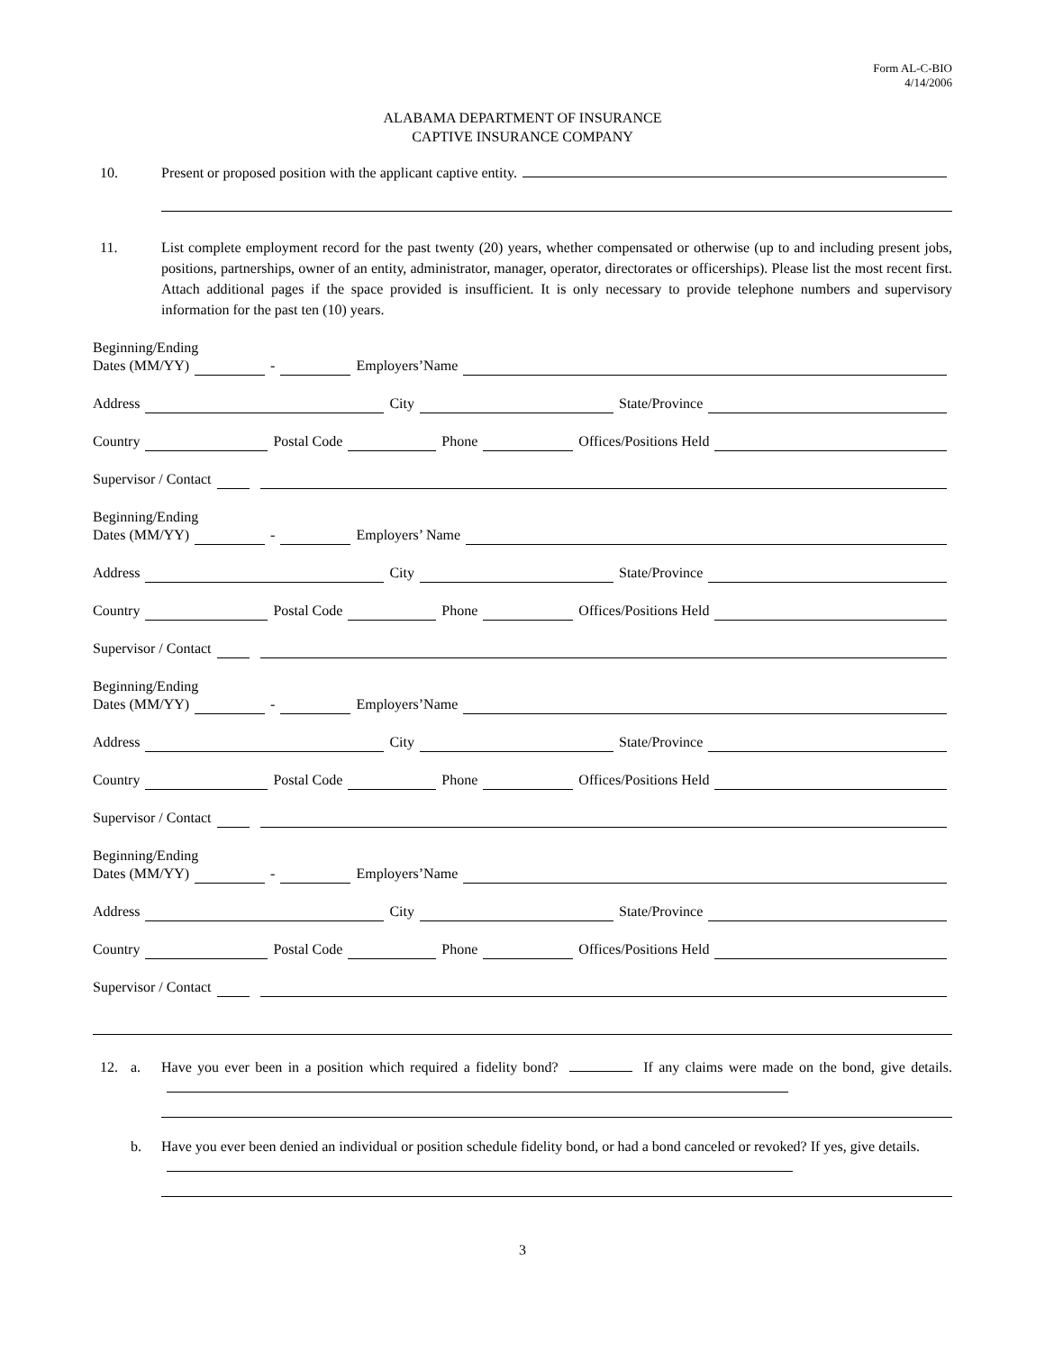Form AL-C-BIO
4/14/2006
ALABAMA DEPARTMENT OF INSURANCE
CAPTIVE INSURANCE COMPANY
10. Present or proposed position with the applicant captive entity.
11. List complete employment record for the past twenty (20) years, whether compensated or otherwise (up to and including present jobs, positions, partnerships, owner of an entity, administrator, manager, operator, directorates or officerships). Please list the most recent first. Attach additional pages if the space provided is insufficient. It is only necessary to provide telephone numbers and supervisory information for the past ten (10) years.
Beginning/Ending
Dates (MM/YY) - Employers’Name
Address City State/Province
Country Postal Code Phone Offices/Positions Held
Supervisor / Contact
Beginning/Ending
Dates (MM/YY) - Employers’ Name
Address City State/Province
Country Postal Code Phone Offices/Positions Held
Supervisor / Contact
Beginning/Ending
Dates (MM/YY) - Employers’Name
Address City State/Province
Country Postal Code Phone Offices/Positions Held
Supervisor / Contact
Beginning/Ending
Dates (MM/YY) - Employers’Name
Address City State/Province
Country Postal Code Phone Offices/Positions Held
Supervisor / Contact
12. a. Have you ever been in a position which required a fidelity bond? If any claims were made on the bond, give details.
b. Have you ever been denied an individual or position schedule fidelity bond, or had a bond canceled or revoked? If yes, give details.
3